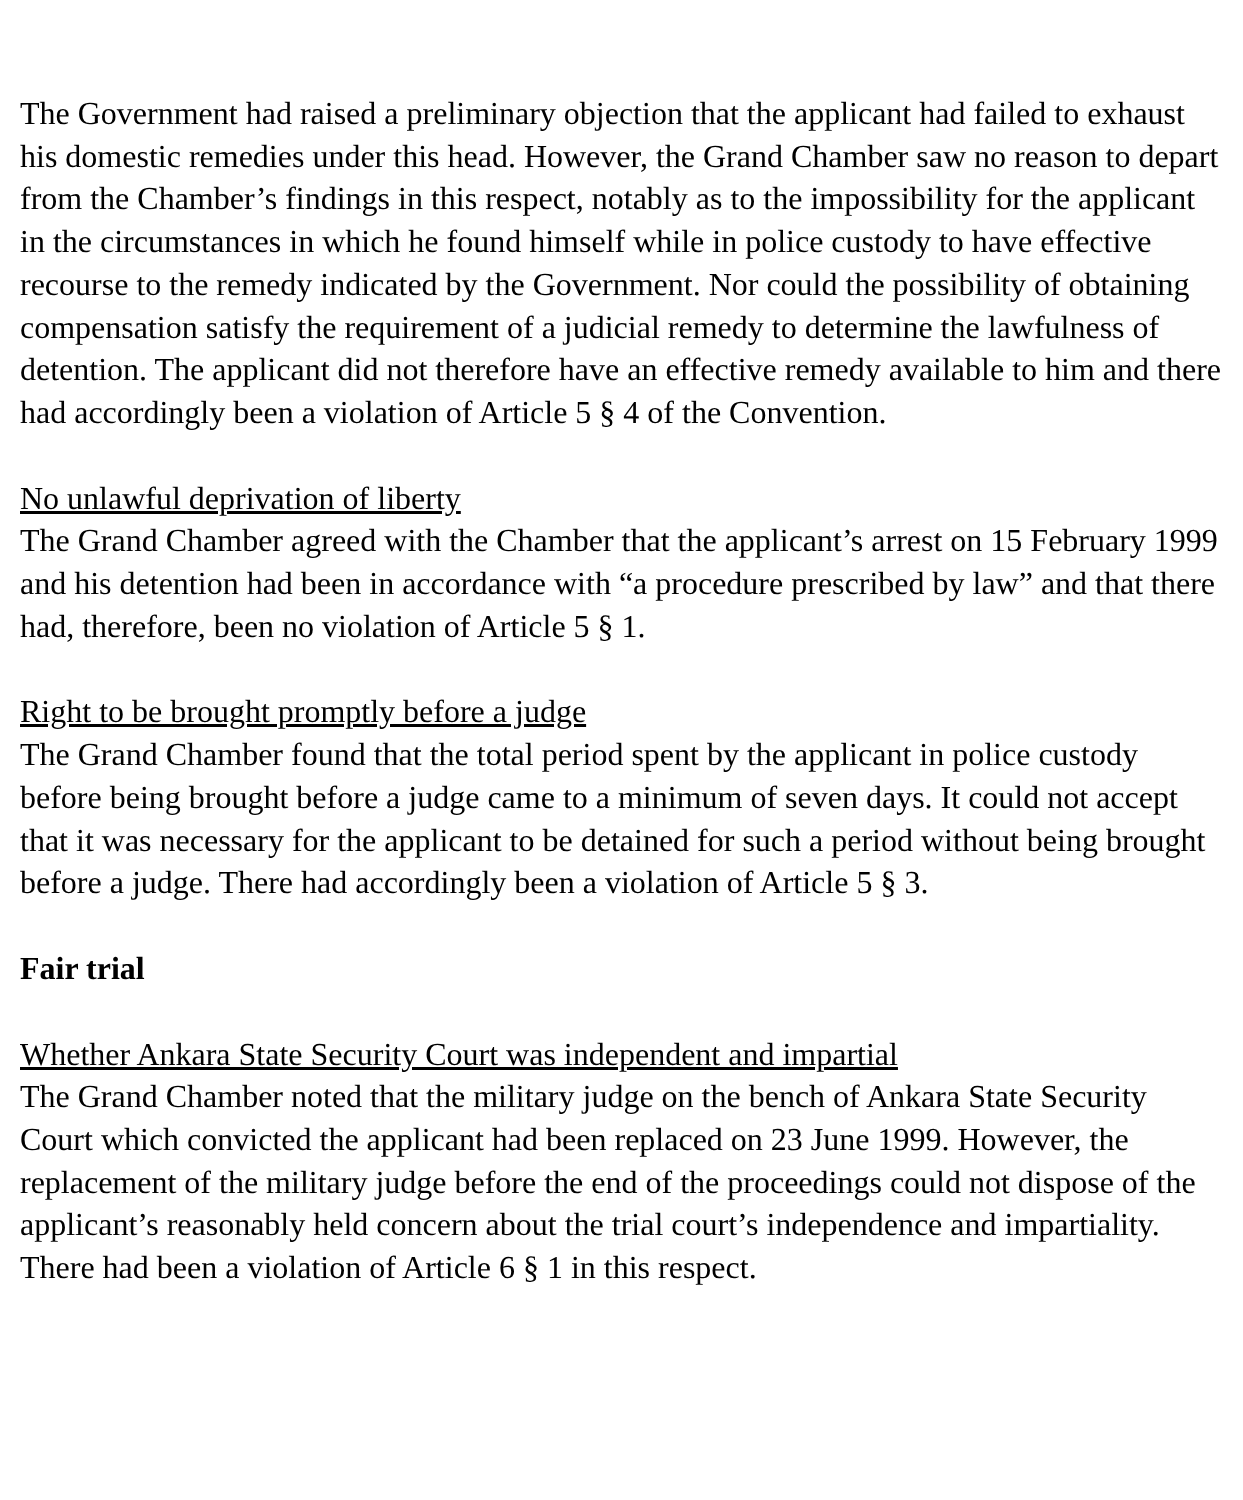The Government had raised a preliminary objection that the applicant had failed to exhaust his domestic remedies under this head. However, the Grand Chamber saw no reason to depart from the Chamber’s findings in this respect, notably as to the impossibility for the applicant in the circumstances in which he found himself while in police custody to have effective recourse to the remedy indicated by the Government. Nor could the possibility of obtaining compensation satisfy the requirement of a judicial remedy to determine the lawfulness of detention. The applicant did not therefore have an effective remedy available to him and there had accordingly been a violation of Article 5 § 4 of the Convention.
No unlawful deprivation of liberty
The Grand Chamber agreed with the Chamber that the applicant’s arrest on 15 February 1999 and his detention had been in accordance with “a procedure prescribed by law” and that there had, therefore, been no violation of Article 5 § 1.
Right to be brought promptly before a judge
The Grand Chamber found that the total period spent by the applicant in police custody before being brought before a judge came to a minimum of seven days. It could not accept that it was necessary for the applicant to be detained for such a period without being brought before a judge. There had accordingly been a violation of Article 5 § 3.
Fair trial
Whether Ankara State Security Court was independent and impartial
The Grand Chamber noted that the military judge on the bench of Ankara State Security Court which convicted the applicant had been replaced on 23 June 1999. However, the replacement of the military judge before the end of the proceedings could not dispose of the applicant’s reasonably held concern about the trial court’s independence and impartiality. There had been a violation of Article 6 § 1 in this respect.